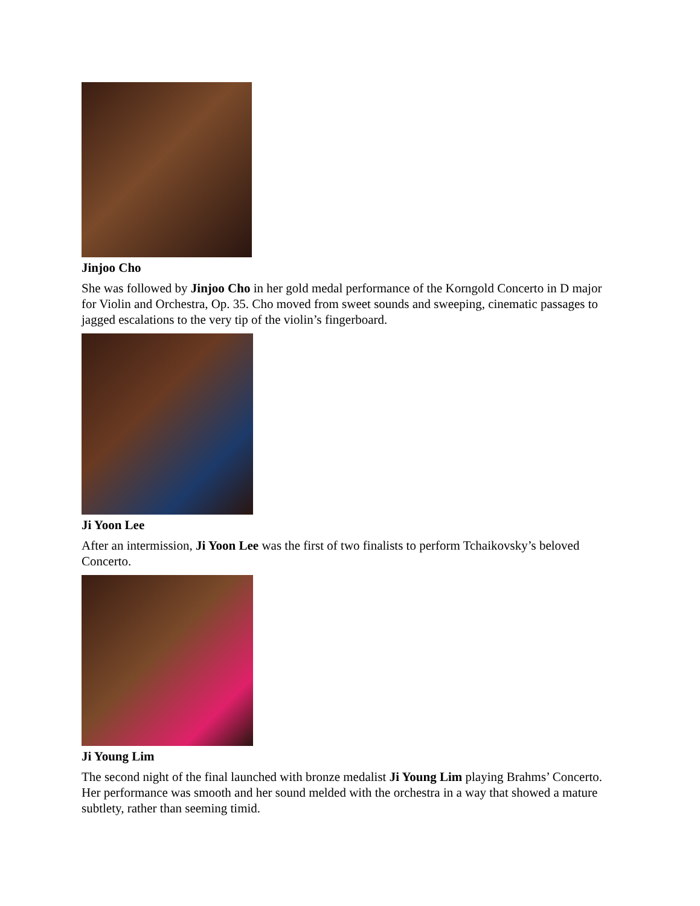Jinjoo Cho
She was followed by Jinjoo Cho in her gold medal performance of the Korngold Concerto in D major for Violin and Orchestra, Op. 35. Cho moved from sweet sounds and sweeping, cinematic passages to jagged escalations to the very tip of the violin’s fingerboard.
Ji Yoon Lee
After an intermission, Ji Yoon Lee was the first of two finalists to perform Tchaikovsky’s beloved Concerto.
Ji Young Lim
The second night of the final launched with bronze medalist Ji Young Lim playing Brahms’ Concerto. Her performance was smooth and her sound melded with the orchestra in a way that showed a mature subtlety, rather than seeming timid.